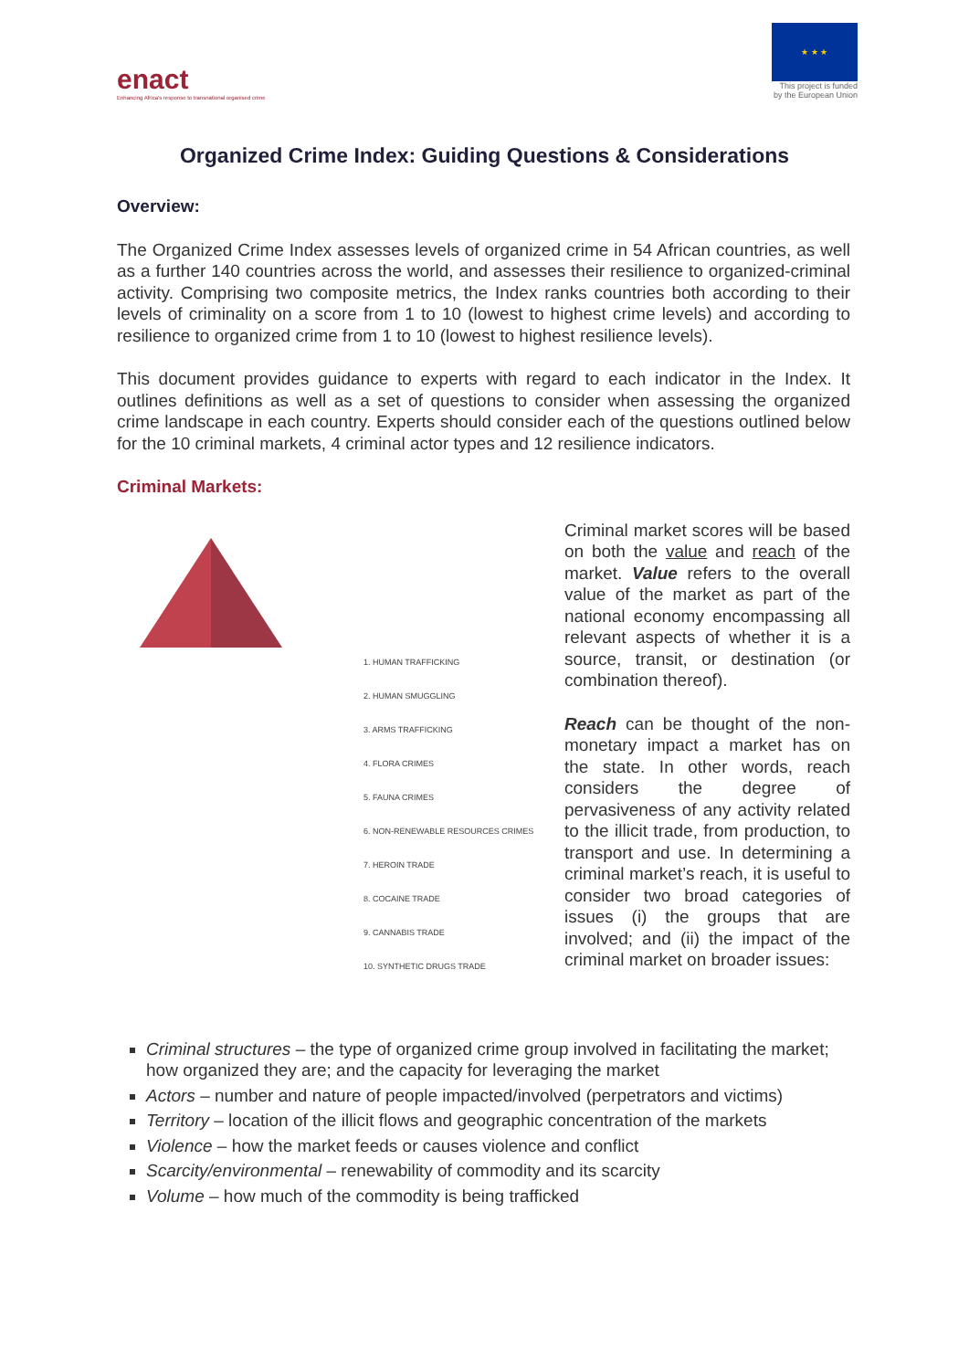enact
Enhancing Africa's response to transnational organised crime
★ ★ ★
This project is funded
by the European Union
Organized Crime Index: Guiding Questions & Considerations
Overview:
The Organized Crime Index assesses levels of organized crime in 54 African countries, as well as a further 140 countries across the world, and assesses their resilience to organized-criminal activity. Comprising two composite metrics, the Index ranks countries both according to their levels of criminality on a score from 1 to 10 (lowest to highest crime levels) and according to resilience to organized crime from 1 to 10 (lowest to highest resilience levels).
This document provides guidance to experts with regard to each indicator in the Index. It outlines definitions as well as a set of questions to consider when assessing the organized crime landscape in each country. Experts should consider each of the questions outlined below for the 10 criminal markets, 4 criminal actor types and 12 resilience indicators.
Criminal Markets:
1. HUMAN TRAFFICKING
2. HUMAN SMUGGLING
3. ARMS TRAFFICKING
4. FLORA CRIMES
5. FAUNA CRIMES
6. NON-RENEWABLE RESOURCES CRIMES
7. HEROIN TRADE
8. COCAINE TRADE
9. CANNABIS TRADE
10. SYNTHETIC DRUGS TRADE
Criminal market scores will be based on both the value and reach of the market. Value refers to the overall value of the market as part of the national economy encompassing all relevant aspects of whether it is a source, transit, or destination (or combination thereof).
Reach can be thought of the non-monetary impact a market has on the state. In other words, reach considers the degree of pervasiveness of any activity related to the illicit trade, from production, to transport and use. In determining a criminal market’s reach, it is useful to consider two broad categories of issues (i) the groups that are involved; and (ii) the impact of the criminal market on broader issues:
Criminal structures – the type of organized crime group involved in facilitating the market; how organized they are; and the capacity for leveraging the market
Actors – number and nature of people impacted/involved (perpetrators and victims)
Territory – location of the illicit flows and geographic concentration of the markets
Violence – how the market feeds or causes violence and conflict
Scarcity/environmental – renewability of commodity and its scarcity
Volume – how much of the commodity is being trafficked